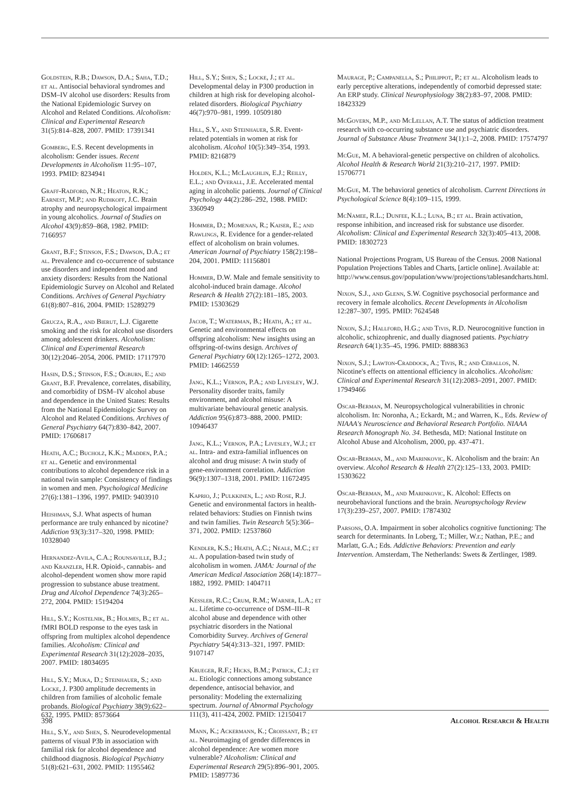Goldstein, R.B.; Dawson, D.A.; Saha, T.D.; et al. Antisocial behavioral syndromes and DSM–IV alcohol use disorders: Results from the National Epidemiologic Survey on Alcohol and Related Conditions. Alcoholism: Clinical and Experimental Research 31(5):814–828, 2007. PMID: 17391341
Gomberg, E.S. Recent developments in alcoholism: Gender issues. Recent Developments in Alcoholism 11:95–107, 1993. PMID: 8234941
Graff-Radford, N.R.; Heaton, R.K.; Earnest, M.P.; and Rudikoff, J.C. Brain atrophy and neuropsychological impairment in young alcoholics. Journal of Studies on Alcohol 43(9):859–868, 1982. PMID: 7166957
Grant, B.F.; Stinson, F.S.; Dawson, D.A.; et al. Prevalence and co-occurrence of substance use disorders and independent mood and anxiety disorders: Results from the National Epidemiologic Survey on Alcohol and Related Conditions. Archives of General Psychiatry 61(8):807–816, 2004. PMID: 15289279
Grucza, R.A., and Bierut, L.J. Cigarette smoking and the risk for alcohol use disorders among adolescent drinkers. Alcoholism: Clinical and Experimental Research 30(12):2046–2054, 2006. PMID: 17117970
Hasin, D.S.; Stinson, F.S.; Ogburn, E.; and Grant, B.F. Prevalence, correlates, disability, and comorbidity of DSM–IV alcohol abuse and dependence in the United States: Results from the National Epidemiologic Survey on Alcohol and Related Conditions. Archives of General Psychiatry 64(7):830–842, 2007. PMID: 17606817
Heath, A.C.; Bucholz, K.K.; Madden, P.A.; et al. Genetic and environmental contributions to alcohol dependence risk in a national twin sample: Consistency of findings in women and men. Psychological Medicine 27(6):1381–1396, 1997. PMID: 9403910
Heishman, S.J. What aspects of human performance are truly enhanced by nicotine? Addiction 93(3):317–320, 1998. PMID: 10328040
Hernandez-Avila, C.A.; Rounsaville, B.J.; and Kranzler, H.R. Opioid-, cannabis- and alcohol-dependent women show more rapid progression to substance abuse treatment. Drug and Alcohol Dependence 74(3):265–272, 2004. PMID: 15194204
Hill, S.Y.; Kostelnik, B.; Holmes, B.; et al. fMRI BOLD response to the eyes task in offspring from multiplex alcohol dependence families. Alcoholism: Clinical and Experimental Research 31(12):2028–2035, 2007. PMID: 18034695
Hill, S.Y.; Muka, D.; Steinhauer, S.; and Locke, J. P300 amplitude decrements in children from families of alcoholic female probands. Biological Psychiatry 38(9):622–632, 1995. PMID: 8573664
Hill, S.Y., and Shen, S. Neurodevelopmental patterns of visual P3b in association with familial risk for alcohol dependence and childhood diagnosis. Biological Psychiatry 51(8):621–631, 2002. PMID: 11955462
Hill, S.Y.; Shen, S.; Locke, J.; et al. Developmental delay in P300 production in children at high risk for developing alcohol-related disorders. Biological Psychiatry 46(7):970–981, 1999. 10509180
Hill, S.Y., and Steinhauer, S.R. Event-related potentials in women at risk for alcoholism. Alcohol 10(5):349–354, 1993. PMID: 8216879
Holden, K.L.; McLaughlin, E.J.; Reilly, E.L.; and Overall, J.E. Accelerated mental aging in alcoholic patients. Journal of Clinical Psychology 44(2):286–292, 1988. PMID: 3360949
Hommer, D.; Momenan, R.; Kaiser, E.; and Rawlings, R. Evidence for a gender-related effect of alcoholism on brain volumes. American Journal of Psychiatry 158(2):198–204, 2001. PMID: 11156801
Hommer, D.W. Male and female sensitivity to alcohol-induced brain damage. Alcohol Research & Health 27(2):181–185, 2003. PMID: 15303629
Jacob, T.; Waterman, B.; Heath, A.; et al. Genetic and environmental effects on offspring alcoholism: New insights using an offspring-of-twins design. Archives of General Psychiatry 60(12):1265–1272, 2003. PMID: 14662559
Jang, K.L.; Vernon, P.A.; and Livesley, W.J. Personality disorder traits, family environment, and alcohol misuse: A multivariate behavioural genetic analysis. Addiction 95(6):873–888, 2000. PMID: 10946437
Jang, K.L.; Vernon, P.A.; Livesley, W.J.; et al. Intra- and extra-familial influences on alcohol and drug misuse: A twin study of gene-environment correlation. Addiction 96(9):1307–1318, 2001. PMID: 11672495
Kaprio, J.; Pulkkinen, L.; and Rose, R.J. Genetic and environmental factors in health-related behaviors: Studies on Finnish twins and twin families. Twin Research 5(5):366–371, 2002. PMID: 12537860
Kendler, K.S.; Heath, A.C.; Neale, M.C.; et al. A population-based twin study of alcoholism in women. JAMA: Journal of the American Medical Association 268(14):1877–1882, 1992. PMID: 1404711
Kessler, R.C.; Crum, R.M.; Warner, L.A.; et al. Lifetime co-occurrence of DSM–III–R alcohol abuse and dependence with other psychiatric disorders in the National Comorbidity Survey. Archives of General Psychiatry 54(4):313–321, 1997. PMID: 9107147
Krueger, R.F.; Hicks, B.M.; Patrick, C.J.; et al. Etiologic connections among substance dependence, antisocial behavior, and personality: Modeling the externalizing spectrum. Journal of Abnormal Psychology 111(3), 411-424, 2002. PMID: 12150417
Mann, K.; Ackermann, K.; Croissant, B.; et al. Neuroimaging of gender differences in alcohol dependence: Are women more vulnerable? Alcoholism: Clinical and Experimental Research 29(5):896–901, 2005. PMID: 15897736
Maurage, P.; Campanella, S.; Philippot, P.; et al. Alcoholism leads to early perceptive alterations, independently of comorbid depressed state: An ERP study. Clinical Neurophysiology 38(2):83–97, 2008. PMID: 18423329
McGovern, M.P., and McLellan, A.T. The status of addiction treatment research with co-occurring substance use and psychiatric disorders. Journal of Substance Abuse Treatment 34(1):1–2, 2008. PMID: 17574797
McGue, M. A behavioral-genetic perspective on children of alcoholics. Alcohol Health & Research World 21(3):210–217, 1997. PMID: 15706771
McGue, M. The behavioral genetics of alcoholism. Current Directions in Psychological Science 8(4):109–115, 1999.
McNamee, R.L.; Dunfee, K.L.; Luna, B.; et al. Brain activation, response inhibition, and increased risk for substance use disorder. Alcoholism: Clinical and Experimental Research 32(3):405–413, 2008. PMID: 18302723
National Projections Program, US Bureau of the Census. 2008 National Population Projections Tables and Charts, [article online]. Available at: http://www.census.gov/population/www/projections/tablesandcharts.html.
Nixon, S.J., and Glenn, S.W. Cognitive psychosocial performance and recovery in female alcoholics. Recent Developments in Alcoholism 12:287–307, 1995. PMID: 7624548
Nixon, S.J.; Hallford, H.G.; and Tivis, R.D. Neurocognitive function in alcoholic, schizophrenic, and dually diagnosed patients. Psychiatry Research 64(1):35–45, 1996. PMID: 8888363
Nixon, S.J.; Lawton-Craddock, A.; Tivis, R.; and Ceballos, N. Nicotine's effects on attentional efficiency in alcoholics. Alcoholism: Clinical and Experimental Research 31(12):2083–2091, 2007. PMID: 17949466
Oscar-Berman, M. Neuropsychological vulnerabilities in chronic alcoholism. In: Noronha, A.; Eckardt, M.; and Warren, K., Eds. Review of NIAAA's Neuroscience and Behavioral Research Portfolio. NIAAA Research Monograph No. 34. Bethesda, MD: National Institute on Alcohol Abuse and Alcoholism, 2000, pp. 437-471.
Oscar-Berman, M., and Marinkovic, K. Alcoholism and the brain: An overview. Alcohol Research & Health 27(2):125–133, 2003. PMID: 15303622
Oscar-Berman, M., and Marinkovic, K. Alcohol: Effects on neurobehavioral functions and the brain. Neuropsychology Review 17(3):239–257, 2007. PMID: 17874302
Parsons, O.A. Impairment in sober alcoholics cognitive functioning: The search for determinants. In Loberg, T.; Miller, W.r.; Nathan, P.E.; and Marlatt, G.A.; Eds. Addictive Behaviors: Prevention and early Intervention. Amsterdam, The Netherlands: Swets & Zertlinger, 1989.
398 Alcohol Research & Health